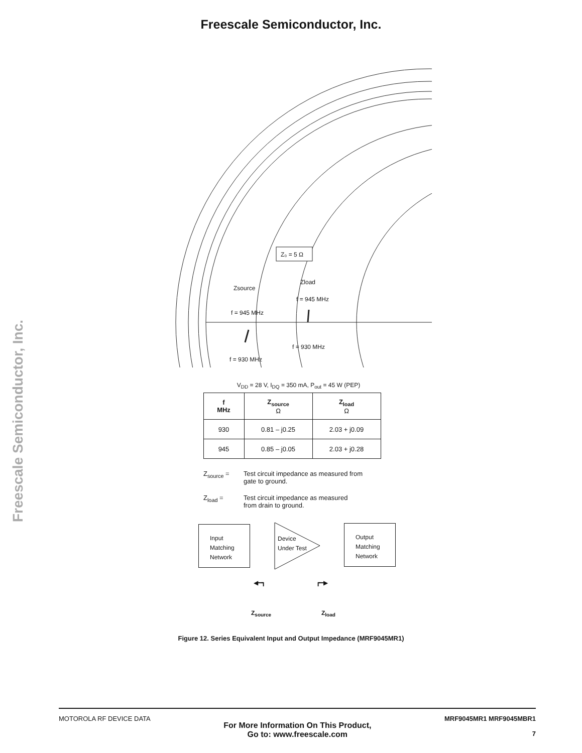Freescale Semiconductor, Inc.
Freescale Semiconductor, Inc.
Z₀ = 5 Ω
Zload
Zsource
f = 945 MHz
f = 945 MHz
f = 930 MHz
f = 930 MHz
V<sub>DD</sub> = 28 V, I<sub>DQ</sub> = 350 mA, P<sub>out</sub> = 45 W (PEP)
| f MHz | Z<sub>source</sub> Ω | Z<sub>load</sub> Ω |
| --- | --- | --- |
| 930 | 0.81 – j0.25 | 2.03 + j0.09 |
| 945 | 0.85 – j0.05 | 2.03 + j0.28 |
Z<sub>source</sub> = Test circuit impedance as measured from
gate to ground.
Z<sub>load</sub> = Test circuit impedance as measured
from drain to ground.
Input
Matching
Network
Device
Under Test
Output
Matching
Network
◀━┓ ┏━▶
Z<sub>source</sub> Z<sub>load</sub>
Figure 12. Series Equivalent Input and Output Impedance (MRF9045MR1)
MOTOROLA RF DEVICE DATA
For More Information On This Product,
Go to: www.freescale.com
MRF9045MR1 MRF9045MBR1
7